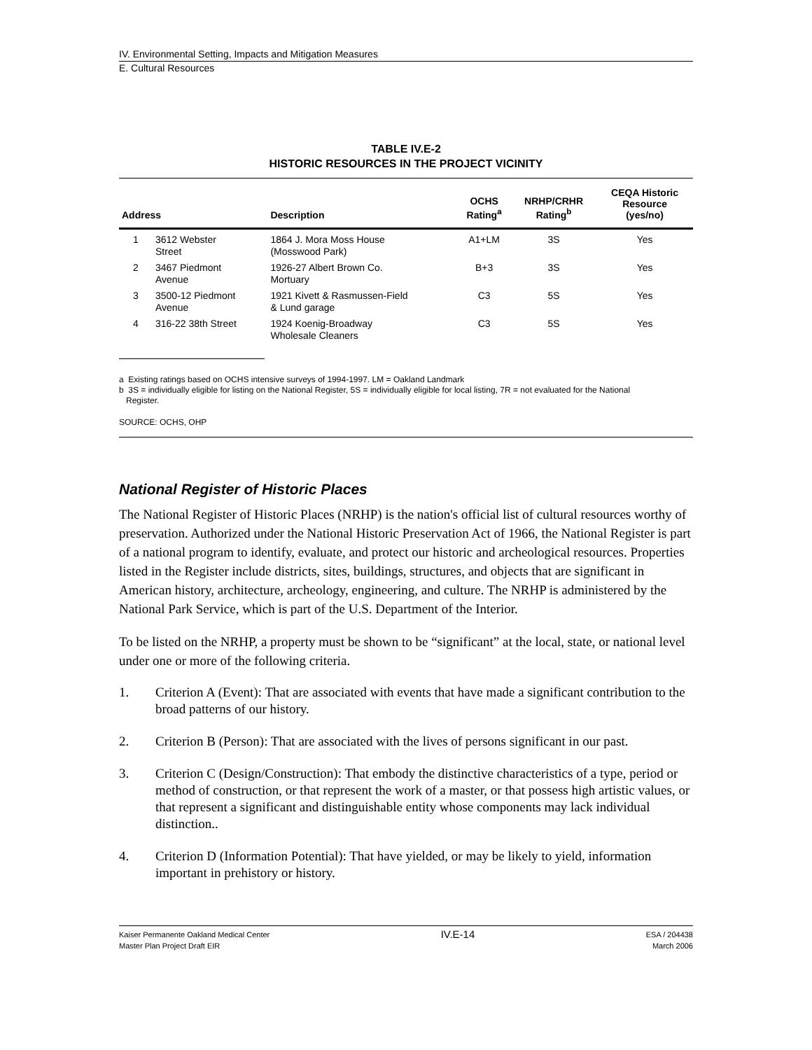IV. Environmental Setting, Impacts and Mitigation Measures
E. Cultural Resources
TABLE IV.E-2
HISTORIC RESOURCES IN THE PROJECT VICINITY
| Address | | Description | OCHS Rating<sup>a</sup> | NRHP/CRHR Rating<sup>b</sup> | CEQA Historic Resource (yes/no) |
| --- | --- | --- | --- | --- | --- |
| 1 | 3612 Webster Street | 1864 J. Mora Moss House (Mosswood Park) | A1+LM | 3S | Yes |
| 2 | 3467 Piedmont Avenue | 1926-27 Albert Brown Co. Mortuary | B+3 | 3S | Yes |
| 3 | 3500-12 Piedmont Avenue | 1921 Kivett & Rasmussen-Field & Lund garage | C3 | 5S | Yes |
| 4 | 316-22 38th Street | 1924 Koenig-Broadway Wholesale Cleaners | C3 | 5S | Yes |
a Existing ratings based on OCHS intensive surveys of 1994-1997. LM = Oakland Landmark
b 3S = individually eligible for listing on the National Register, 5S = individually eligible for local listing, 7R = not evaluated for the National
Register.
SOURCE: OCHS, OHP
National Register of Historic Places
The National Register of Historic Places (NRHP) is the nation's official list of cultural resources worthy of preservation. Authorized under the National Historic Preservation Act of 1966, the National Register is part of a national program to identify, evaluate, and protect our historic and archeological resources. Properties listed in the Register include districts, sites, buildings, structures, and objects that are significant in American history, architecture, archeology, engineering, and culture. The NRHP is administered by the National Park Service, which is part of the U.S. Department of the Interior.
To be listed on the NRHP, a property must be shown to be “significant” at the local, state, or national level under one or more of the following criteria.
1. Criterion A (Event): That are associated with events that have made a significant contribution to the broad patterns of our history.
2. Criterion B (Person): That are associated with the lives of persons significant in our past.
3. Criterion C (Design/Construction): That embody the distinctive characteristics of a type, period or method of construction, or that represent the work of a master, or that possess high artistic values, or that represent a significant and distinguishable entity whose components may lack individual distinction..
4. Criterion D (Information Potential): That have yielded, or may be likely to yield, information important in prehistory or history.
Kaiser Permanente Oakland Medical Center
Master Plan Project Draft EIR
IV.E-14
ESA / 204438
March 2006